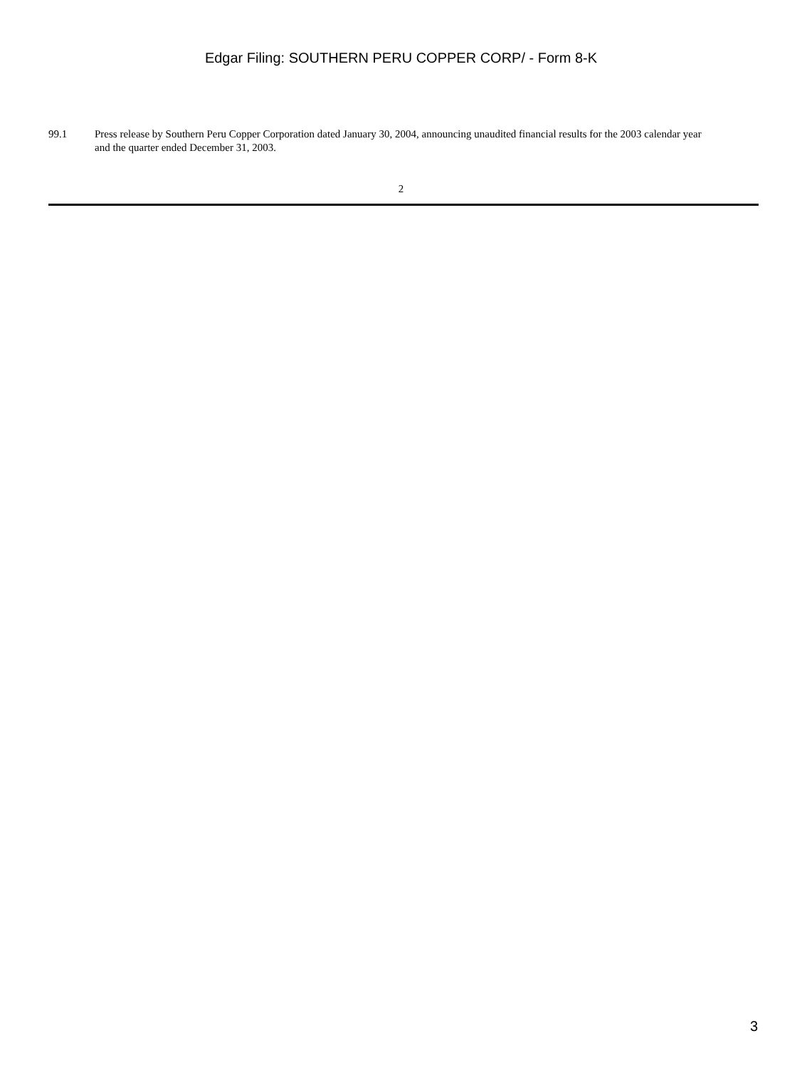Edgar Filing: SOUTHERN PERU COPPER CORP/ - Form 8-K
99.1 Press release by Southern Peru Copper Corporation dated January 30, 2004, announcing unaudited financial results for the 2003 calendar year and the quarter ended December 31, 2003.
2
3